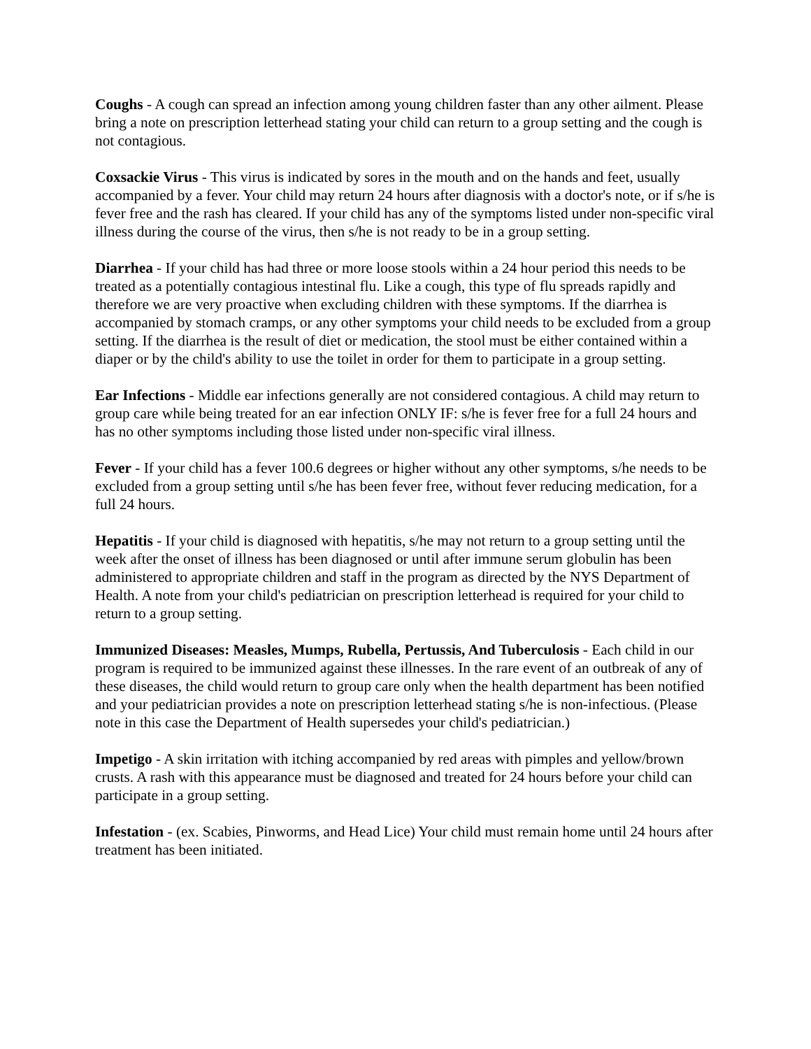Coughs - A cough can spread an infection among young children faster than any other ailment. Please bring a note on prescription letterhead stating your child can return to a group setting and the cough is not contagious.
Coxsackie Virus - This virus is indicated by sores in the mouth and on the hands and feet, usually accompanied by a fever. Your child may return 24 hours after diagnosis with a doctor's note, or if s/he is fever free and the rash has cleared. If your child has any of the symptoms listed under non-specific viral illness during the course of the virus, then s/he is not ready to be in a group setting.
Diarrhea - If your child has had three or more loose stools within a 24 hour period this needs to be treated as a potentially contagious intestinal flu. Like a cough, this type of flu spreads rapidly and therefore we are very proactive when excluding children with these symptoms. If the diarrhea is accompanied by stomach cramps, or any other symptoms your child needs to be excluded from a group setting. If the diarrhea is the result of diet or medication, the stool must be either contained within a diaper or by the child's ability to use the toilet in order for them to participate in a group setting.
Ear Infections - Middle ear infections generally are not considered contagious. A child may return to group care while being treated for an ear infection ONLY IF: s/he is fever free for a full 24 hours and has no other symptoms including those listed under non-specific viral illness.
Fever - If your child has a fever 100.6 degrees or higher without any other symptoms, s/he needs to be excluded from a group setting until s/he has been fever free, without fever reducing medication, for a full 24 hours.
Hepatitis - If your child is diagnosed with hepatitis, s/he may not return to a group setting until the week after the onset of illness has been diagnosed or until after immune serum globulin has been administered to appropriate children and staff in the program as directed by the NYS Department of Health. A note from your child's pediatrician on prescription letterhead is required for your child to return to a group setting.
Immunized Diseases: Measles, Mumps, Rubella, Pertussis, And Tuberculosis - Each child in our program is required to be immunized against these illnesses. In the rare event of an outbreak of any of these diseases, the child would return to group care only when the health department has been notified and your pediatrician provides a note on prescription letterhead stating s/he is non-infectious. (Please note in this case the Department of Health supersedes your child's pediatrician.)
Impetigo - A skin irritation with itching accompanied by red areas with pimples and yellow/brown crusts. A rash with this appearance must be diagnosed and treated for 24 hours before your child can participate in a group setting.
Infestation - (ex. Scabies, Pinworms, and Head Lice) Your child must remain home until 24 hours after treatment has been initiated.